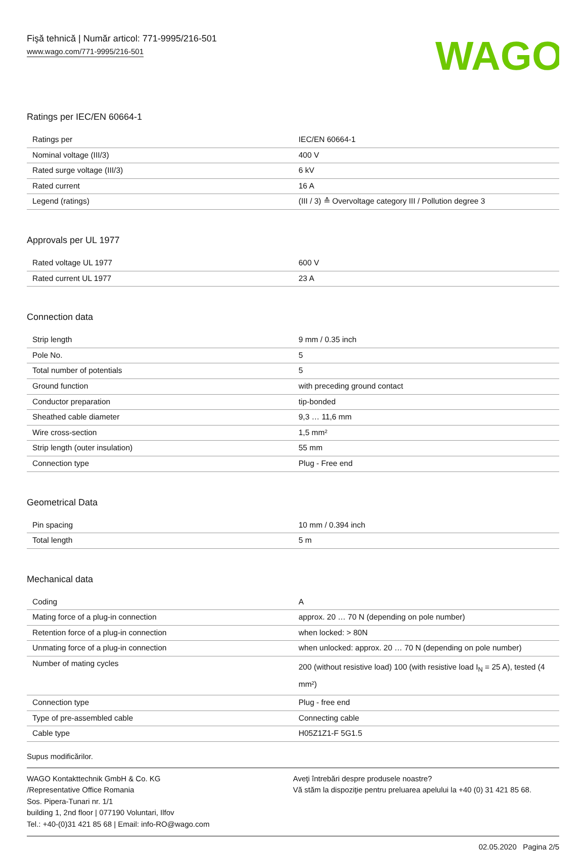Fişă tehnică | Număr articol: 771-9995/216-501
www.wago.com/771-9995/216-501
WAGO
Ratings per IEC/EN 60664-1
| Ratings per | IEC/EN 60664-1 |
| Nominal voltage (III/3) | 400 V |
| Rated surge voltage (III/3) | 6 kV |
| Rated current | 16 A |
| Legend (ratings) | (III / 3) ≙ Overvoltage category III / Pollution degree 3 |
Approvals per UL 1977
| Rated voltage UL 1977 | 600 V |
| Rated current UL 1977 | 23 A |
Connection data
| Strip length | 9 mm / 0.35 inch |
| Pole No. | 5 |
| Total number of potentials | 5 |
| Ground function | with preceding ground contact |
| Conductor preparation | tip-bonded |
| Sheathed cable diameter | 9,3 … 11,6 mm |
| Wire cross-section | 1,5 mm² |
| Strip length (outer insulation) | 55 mm |
| Connection type | Plug - Free end |
Geometrical Data
| Pin spacing | 10 mm / 0.394 inch |
| Total length | 5 m |
Mechanical data
| Coding | A |
| Mating force of a plug-in connection | approx. 20 … 70 N (depending on pole number) |
| Retention force of a plug-in connection | when locked: > 80N |
| Unmating force of a plug-in connection | when unlocked: approx. 20 … 70 N (depending on pole number) |
| Number of mating cycles | 200 (without resistive load) 100 (with resistive load I<sub>N</sub> = 25 A), tested (4 mm²) |
| Connection type | Plug - free end |
| Type of pre-assembled cable | Connecting cable |
| Cable type | H05Z1Z1-F 5G1.5 |
Supus modificărilor.
WAGO Kontakttechnik GmbH & Co. KG
/Representative Office Romania
Sos. Pipera-Tunari nr. 1/1
building 1, 2nd floor | 077190 Voluntari, Ilfov
Tel.: +40-(0)31 421 85 68 | Email: info-RO@wago.com
Aveţi întrebări despre produsele noastre?
Vă stăm la dispoziţie pentru preluarea apelului la +40 (0) 31 421 85 68.
02.05.2020 Pagina 2/5